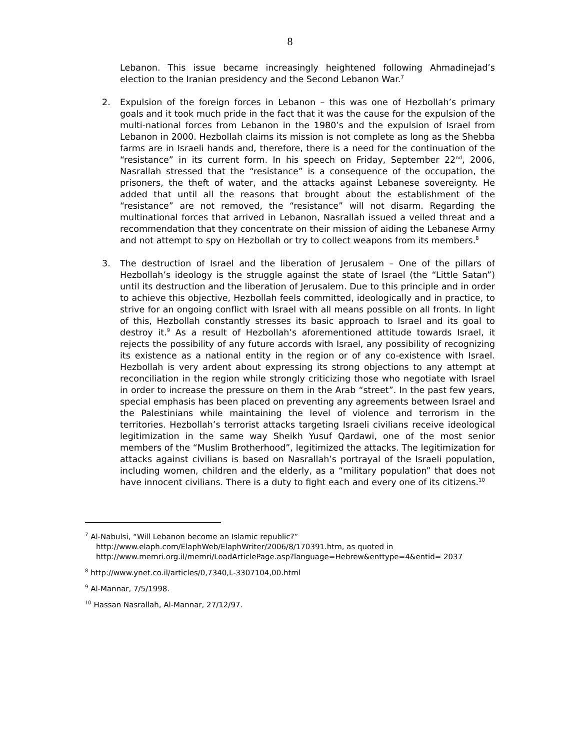8
Lebanon. This issue became increasingly heightened following Ahmadinejad’s election to the Iranian presidency and the Second Lebanon War.<sup>7</sup>
2. Expulsion of the foreign forces in Lebanon – this was one of Hezbollah’s primary goals and it took much pride in the fact that it was the cause for the expulsion of the multi-national forces from Lebanon in the 1980’s and the expulsion of Israel from Lebanon in 2000. Hezbollah claims its mission is not complete as long as the Shebba farms are in Israeli hands and, therefore, there is a need for the continuation of the “resistance” in its current form. In his speech on Friday, September 22<sup>nd</sup>, 2006, Nasrallah stressed that the “resistance” is a consequence of the occupation, the prisoners, the theft of water, and the attacks against Lebanese sovereignty. He added that until all the reasons that brought about the establishment of the “resistance” are not removed, the “resistance” will not disarm. Regarding the multinational forces that arrived in Lebanon, Nasrallah issued a veiled threat and a recommendation that they concentrate on their mission of aiding the Lebanese Army and not attempt to spy on Hezbollah or try to collect weapons from its members.<sup>8</sup>
3. The destruction of Israel and the liberation of Jerusalem – One of the pillars of Hezbollah’s ideology is the struggle against the state of Israel (the “Little Satan”) until its destruction and the liberation of Jerusalem. Due to this principle and in order to achieve this objective, Hezbollah feels committed, ideologically and in practice, to strive for an ongoing conflict with Israel with all means possible on all fronts. In light of this, Hezbollah constantly stresses its basic approach to Israel and its goal to destroy it.<sup>9</sup> As a result of Hezbollah’s aforementioned attitude towards Israel, it rejects the possibility of any future accords with Israel, any possibility of recognizing its existence as a national entity in the region or of any co-existence with Israel. Hezbollah is very ardent about expressing its strong objections to any attempt at reconciliation in the region while strongly criticizing those who negotiate with Israel in order to increase the pressure on them in the Arab “street”. In the past few years, special emphasis has been placed on preventing any agreements between Israel and the Palestinians while maintaining the level of violence and terrorism in the territories. Hezbollah’s terrorist attacks targeting Israeli civilians receive ideological legitimization in the same way Sheikh Yusuf Qardawi, one of the most senior members of the “Muslim Brotherhood”, legitimized the attacks. The legitimization for attacks against civilians is based on Nasrallah’s portrayal of the Israeli population, including women, children and the elderly, as a “military population” that does not have innocent civilians. There is a duty to fight each and every one of its citizens.<sup>10</sup>
<sup>7</sup> Al-Nabulsi, “Will Lebanon become an Islamic republic?”
http://www.elaph.com/ElaphWeb/ElaphWriter/2006/8/170391.htm, as quoted in http://www.memri.org.il/memri/LoadArticlePage.asp?language=Hebrew&enttype=4&entid= 2037
<sup>8</sup> http://www.ynet.co.il/articles/0,7340,L-3307104,00.html
<sup>9</sup> Al-Mannar, 7/5/1998.
<sup>10</sup> Hassan Nasrallah, Al-Mannar, 27/12/97.